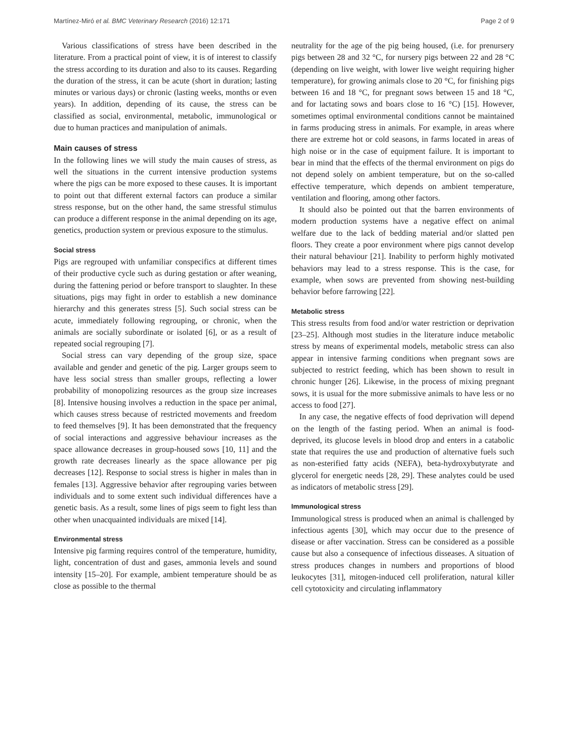Martínez-Miró et al. BMC Veterinary Research (2016) 12:171 Page 2 of 9
Various classifications of stress have been described in the literature. From a practical point of view, it is of interest to classify the stress according to its duration and also to its causes. Regarding the duration of the stress, it can be acute (short in duration; lasting minutes or various days) or chronic (lasting weeks, months or even years). In addition, depending of its cause, the stress can be classified as social, environmental, metabolic, immunological or due to human practices and manipulation of animals.
Main causes of stress
In the following lines we will study the main causes of stress, as well the situations in the current intensive production systems where the pigs can be more exposed to these causes. It is important to point out that different external factors can produce a similar stress response, but on the other hand, the same stressful stimulus can produce a different response in the animal depending on its age, genetics, production system or previous exposure to the stimulus.
Social stress
Pigs are regrouped with unfamiliar conspecifics at different times of their productive cycle such as during gestation or after weaning, during the fattening period or before transport to slaughter. In these situations, pigs may fight in order to establish a new dominance hierarchy and this generates stress [5]. Such social stress can be acute, immediately following regrouping, or chronic, when the animals are socially subordinate or isolated [6], or as a result of repeated social regrouping [7].
Social stress can vary depending of the group size, space available and gender and genetic of the pig. Larger groups seem to have less social stress than smaller groups, reflecting a lower probability of monopolizing resources as the group size increases [8]. Intensive housing involves a reduction in the space per animal, which causes stress because of restricted movements and freedom to feed themselves [9]. It has been demonstrated that the frequency of social interactions and aggressive behaviour increases as the space allowance decreases in group-housed sows [10, 11] and the growth rate decreases linearly as the space allowance per pig decreases [12]. Response to social stress is higher in males than in females [13]. Aggressive behavior after regrouping varies between individuals and to some extent such individual differences have a genetic basis. As a result, some lines of pigs seem to fight less than other when unacquainted individuals are mixed [14].
Environmental stress
Intensive pig farming requires control of the temperature, humidity, light, concentration of dust and gases, ammonia levels and sound intensity [15–20]. For example, ambient temperature should be as close as possible to the thermal
neutrality for the age of the pig being housed, (i.e. for prenursery pigs between 28 and 32 °C, for nursery pigs between 22 and 28 °C (depending on live weight, with lower live weight requiring higher temperature), for growing animals close to 20 °C, for finishing pigs between 16 and 18 °C, for pregnant sows between 15 and 18 °C, and for lactating sows and boars close to 16 °C) [15]. However, sometimes optimal environmental conditions cannot be maintained in farms producing stress in animals. For example, in areas where there are extreme hot or cold seasons, in farms located in areas of high noise or in the case of equipment failure. It is important to bear in mind that the effects of the thermal environment on pigs do not depend solely on ambient temperature, but on the so-called effective temperature, which depends on ambient temperature, ventilation and flooring, among other factors.
It should also be pointed out that the barren environments of modern production systems have a negative effect on animal welfare due to the lack of bedding material and/or slatted pen floors. They create a poor environment where pigs cannot develop their natural behaviour [21]. Inability to perform highly motivated behaviors may lead to a stress response. This is the case, for example, when sows are prevented from showing nest-building behavior before farrowing [22].
Metabolic stress
This stress results from food and/or water restriction or deprivation [23–25]. Although most studies in the literature induce metabolic stress by means of experimental models, metabolic stress can also appear in intensive farming conditions when pregnant sows are subjected to restrict feeding, which has been shown to result in chronic hunger [26]. Likewise, in the process of mixing pregnant sows, it is usual for the more submissive animals to have less or no access to food [27].
In any case, the negative effects of food deprivation will depend on the length of the fasting period. When an animal is food-deprived, its glucose levels in blood drop and enters in a catabolic state that requires the use and production of alternative fuels such as non-esterified fatty acids (NEFA), beta-hydroxybutyrate and glycerol for energetic needs [28, 29]. These analytes could be used as indicators of metabolic stress [29].
Immunological stress
Immunological stress is produced when an animal is challenged by infectious agents [30], which may occur due to the presence of disease or after vaccination. Stress can be considered as a possible cause but also a consequence of infectious disseases. A situation of stress produces changes in numbers and proportions of blood leukocytes [31], mitogen-induced cell proliferation, natural killer cell cytotoxicity and circulating inflammatory